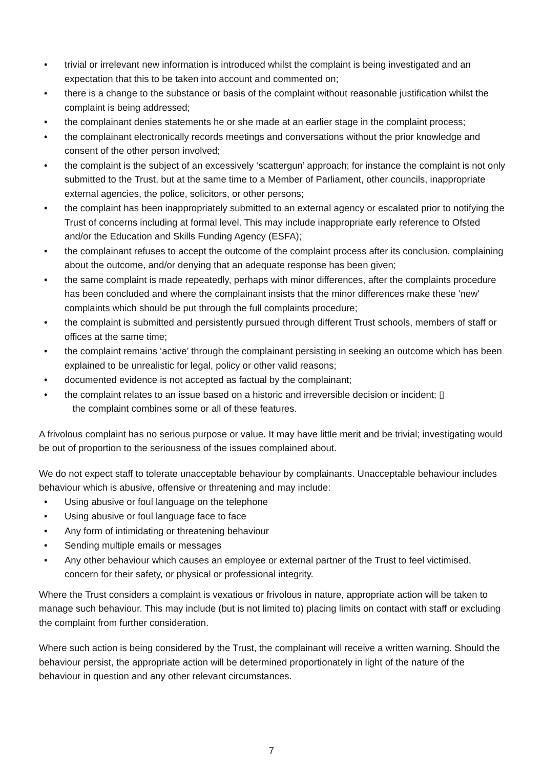• trivial or irrelevant new information is introduced whilst the complaint is being investigated and an expectation that this to be taken into account and commented on;
• there is a change to the substance or basis of the complaint without reasonable justification whilst the complaint is being addressed;
• the complainant denies statements he or she made at an earlier stage in the complaint process;
• the complainant electronically records meetings and conversations without the prior knowledge and consent of the other person involved;
• the complaint is the subject of an excessively ‘scattergun’ approach; for instance the complaint is not only submitted to the Trust, but at the same time to a Member of Parliament, other councils, inappropriate external agencies, the police, solicitors, or other persons;
• the complaint has been inappropriately submitted to an external agency or escalated prior to notifying the Trust of concerns including at formal level. This may include inappropriate early reference to Ofsted and/or the Education and Skills Funding Agency (ESFA);
• the complainant refuses to accept the outcome of the complaint process after its conclusion, complaining about the outcome, and/or denying that an adequate response has been given;
• the same complaint is made repeatedly, perhaps with minor differences, after the complaints procedure has been concluded and where the complainant insists that the minor differences make these 'new' complaints which should be put through the full complaints procedure;
• the complaint is submitted and persistently pursued through different Trust schools, members of staff or offices at the same time;
• the complaint remains ‘active’ through the complainant persisting in seeking an outcome which has been explained to be unrealistic for legal, policy or other valid reasons;
• documented evidence is not accepted as factual by the complainant;
• the complaint relates to an issue based on a historic and irreversible decision or incident; ▯
the complaint combines some or all of these features.
A frivolous complaint has no serious purpose or value. It may have little merit and be trivial; investigating would be out of proportion to the seriousness of the issues complained about.
We do not expect staff to tolerate unacceptable behaviour by complainants. Unacceptable behaviour includes behaviour which is abusive, offensive or threatening and may include:
• Using abusive or foul language on the telephone
• Using abusive or foul language face to face
• Any form of intimidating or threatening behaviour
• Sending multiple emails or messages
• Any other behaviour which causes an employee or external partner of the Trust to feel victimised, concern for their safety, or physical or professional integrity.
Where the Trust considers a complaint is vexatious or frivolous in nature, appropriate action will be taken to manage such behaviour. This may include (but is not limited to) placing limits on contact with staff or excluding the complaint from further consideration.
Where such action is being considered by the Trust, the complainant will receive a written warning. Should the behaviour persist, the appropriate action will be determined proportionately in light of the nature of the behaviour in question and any other relevant circumstances.
7